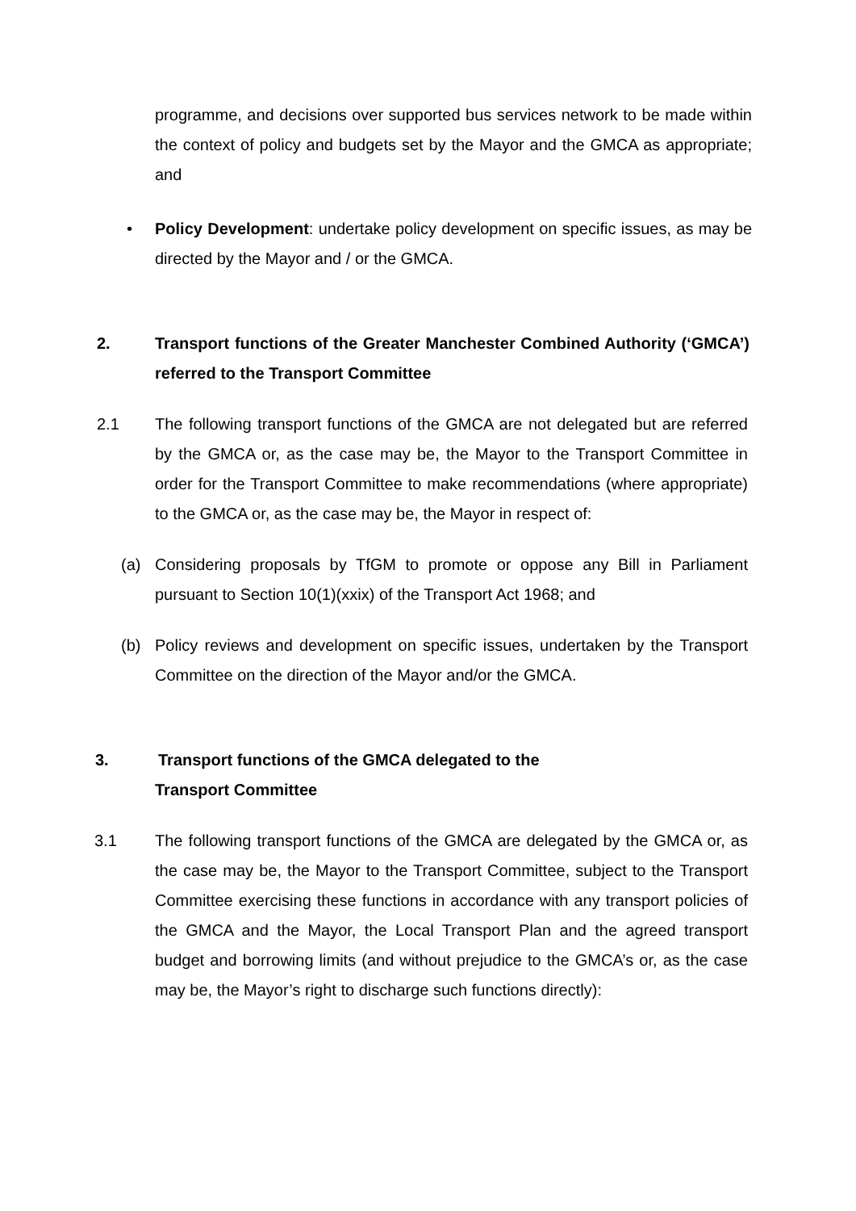programme, and decisions over supported bus services network to be made within the context of policy and budgets set by the Mayor and the GMCA as appropriate; and
• Policy Development: undertake policy development on specific issues, as may be directed by the Mayor and / or the GMCA.
2. Transport functions of the Greater Manchester Combined Authority (‘GMCA’) referred to the Transport Committee
2.1 The following transport functions of the GMCA are not delegated but are referred by the GMCA or, as the case may be, the Mayor to the Transport Committee in order for the Transport Committee to make recommendations (where appropriate) to the GMCA or, as the case may be, the Mayor in respect of:
(a) Considering proposals by TfGM to promote or oppose any Bill in Parliament pursuant to Section 10(1)(xxix) of the Transport Act 1968; and
(b) Policy reviews and development on specific issues, undertaken by the Transport Committee on the direction of the Mayor and/or the GMCA.
3. Transport functions of the GMCA delegated to the
Transport Committee
3.1 The following transport functions of the GMCA are delegated by the GMCA or, as the case may be, the Mayor to the Transport Committee, subject to the Transport Committee exercising these functions in accordance with any transport policies of the GMCA and the Mayor, the Local Transport Plan and the agreed transport budget and borrowing limits (and without prejudice to the GMCA’s or, as the case may be, the Mayor’s right to discharge such functions directly):